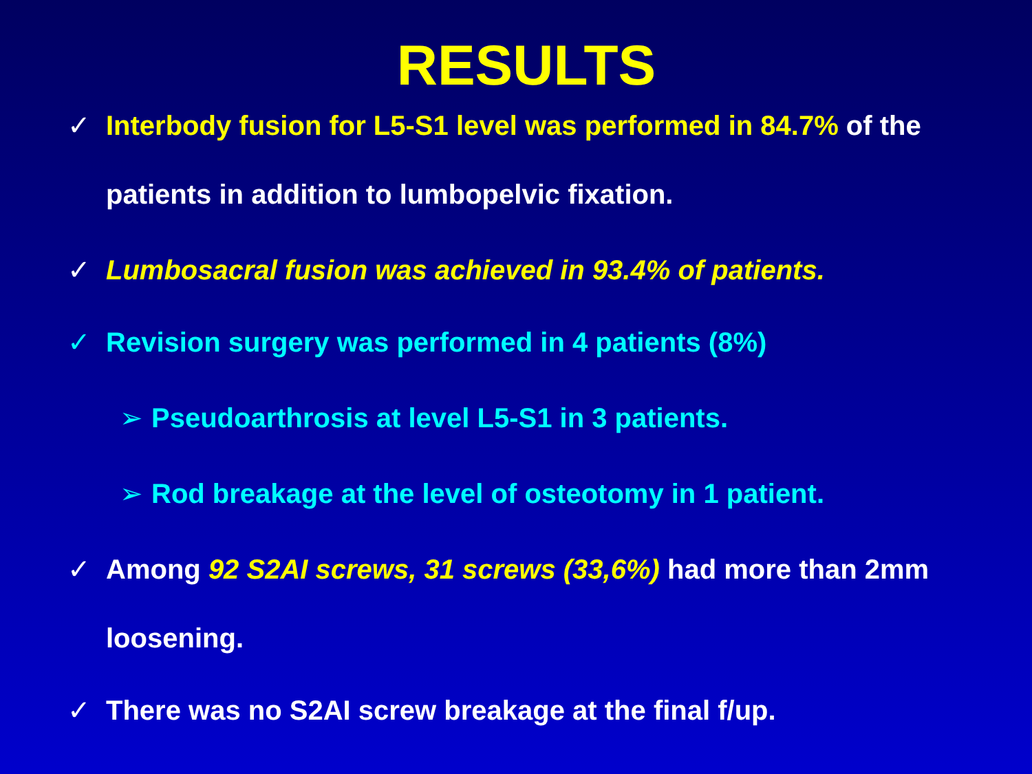RESULTS
✓ Interbody fusion for L5-S1 level was performed in 84.7% of the patients in addition to lumbopelvic fixation.
✓ Lumbosacral fusion was achieved in 93.4% of patients.
✓ Revision surgery was performed in 4 patients (8%)
➢ Pseudoarthrosis at level L5-S1 in 3 patients.
➢ Rod breakage at the level of osteotomy in 1 patient.
✓ Among 92 S2AI screws, 31 screws (33,6%) had more than 2mm loosening.
✓ There was no S2AI screw breakage at the final f/up.